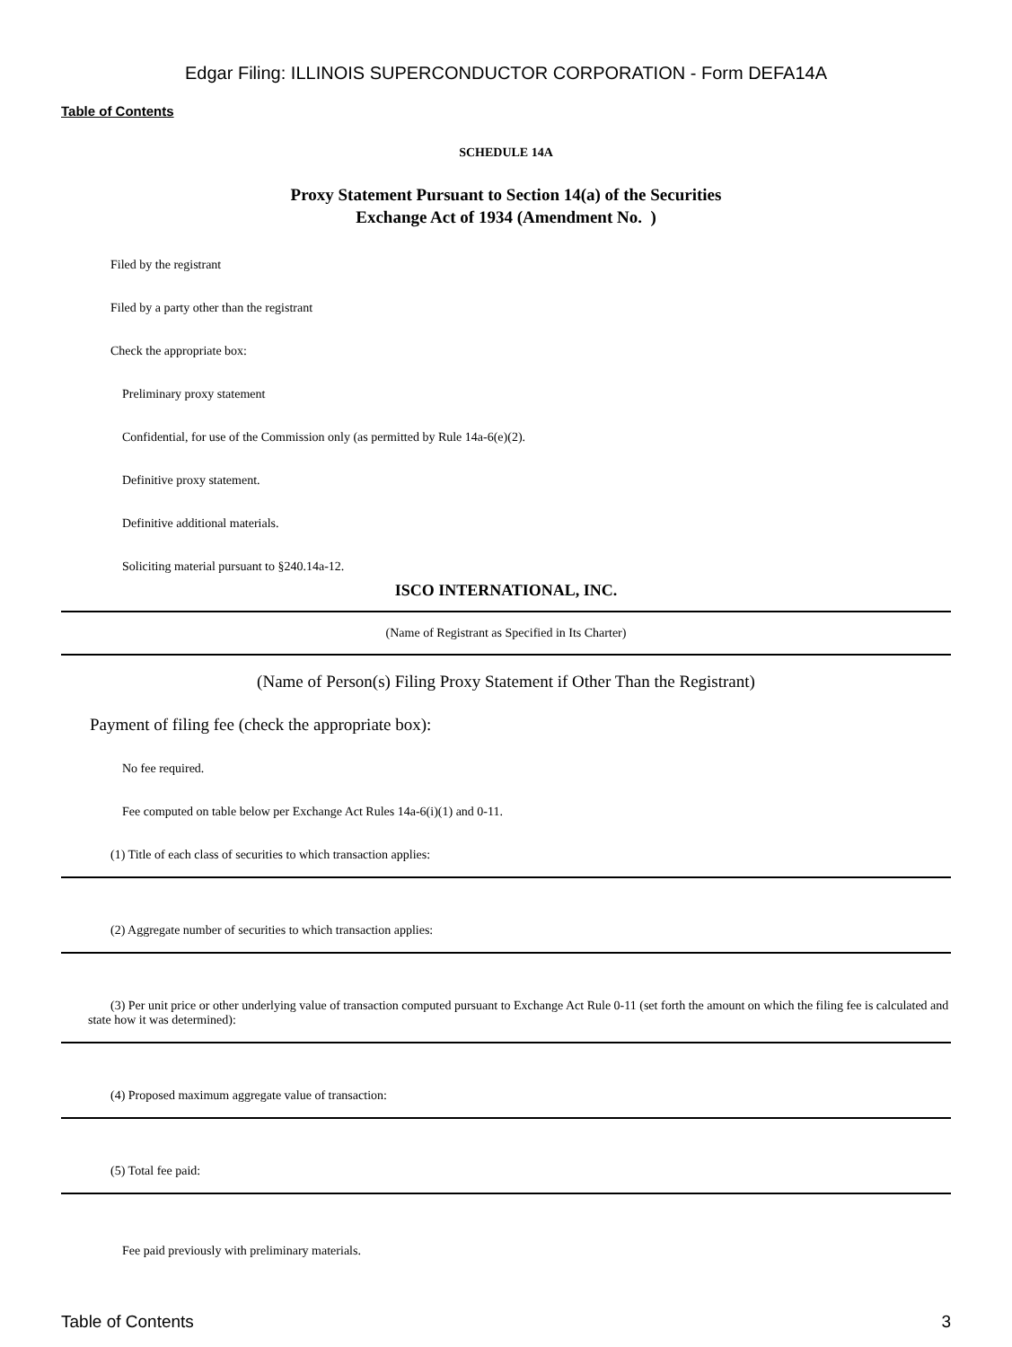Edgar Filing: ILLINOIS SUPERCONDUCTOR CORPORATION - Form DEFA14A
Table of Contents
SCHEDULE 14A
Proxy Statement Pursuant to Section 14(a) of the Securities
Exchange Act of 1934 (Amendment No. )
Filed by the registrant
Filed by a party other than the registrant
Check the appropriate box:
Preliminary proxy statement
Confidential, for use of the Commission only (as permitted by Rule 14a-6(e)(2).
Definitive proxy statement.
Definitive additional materials.
Soliciting material pursuant to §240.14a-12.
ISCO INTERNATIONAL, INC.
(Name of Registrant as Specified in Its Charter)
(Name of Person(s) Filing Proxy Statement if Other Than the Registrant)
Payment of filing fee (check the appropriate box):
No fee required.
Fee computed on table below per Exchange Act Rules 14a-6(i)(1) and 0-11.
(1) Title of each class of securities to which transaction applies:
(2) Aggregate number of securities to which transaction applies:
(3) Per unit price or other underlying value of transaction computed pursuant to Exchange Act Rule 0-11 (set forth the amount on which the filing fee is calculated and state how it was determined):
(4) Proposed maximum aggregate value of transaction:
(5) Total fee paid:
Fee paid previously with preliminary materials.
Table of Contents 3